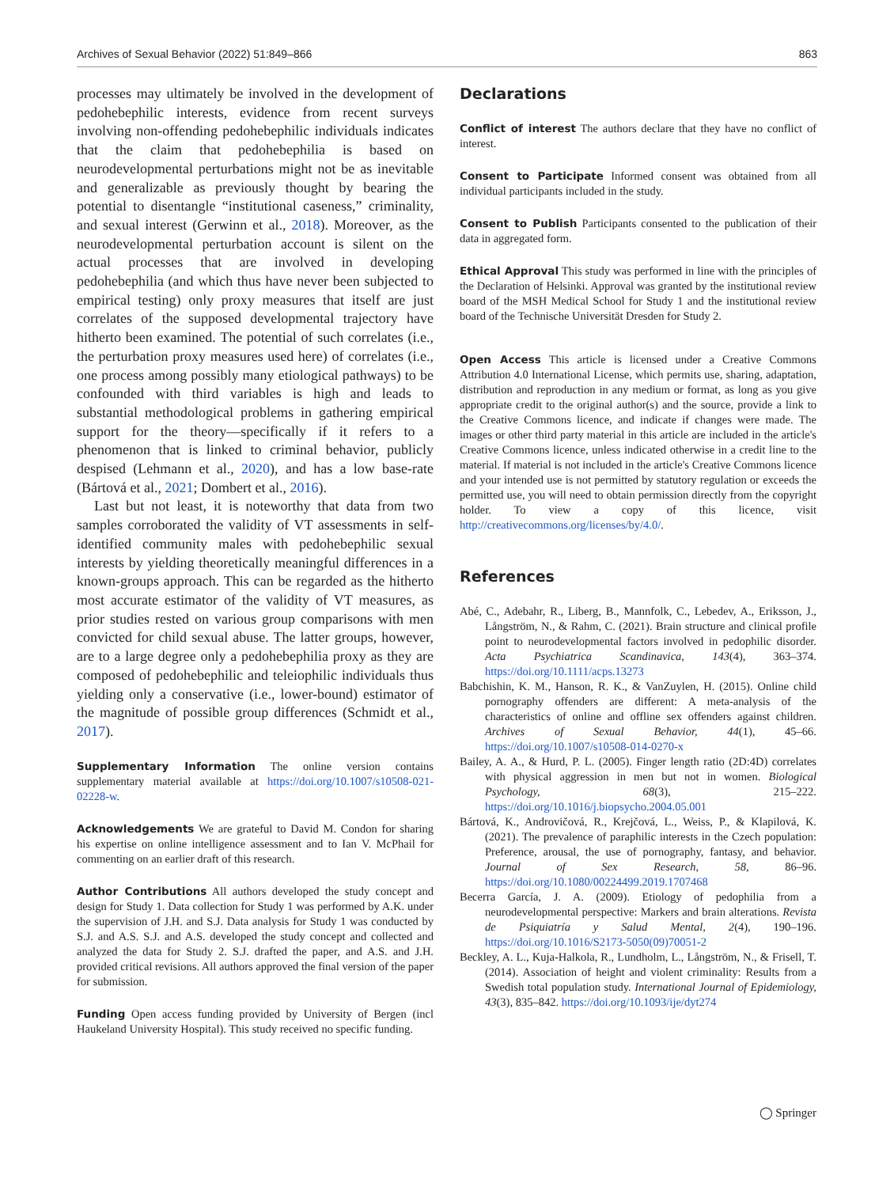Archives of Sexual Behavior (2022) 51:849–866 863
processes may ultimately be involved in the development of pedohebephilic interests, evidence from recent surveys involving non-offending pedohebephilic individuals indicates that the claim that pedohebephilia is based on neurodevelopmental perturbations might not be as inevitable and generalizable as previously thought by bearing the potential to disentangle “institutional caseness,” criminality, and sexual interest (Gerwinn et al., 2018). Moreover, as the neurodevelopmental perturbation account is silent on the actual processes that are involved in developing pedohebephilia (and which thus have never been subjected to empirical testing) only proxy measures that itself are just correlates of the supposed developmental trajectory have hitherto been examined. The potential of such correlates (i.e., the perturbation proxy measures used here) of correlates (i.e., one process among possibly many etiological pathways) to be confounded with third variables is high and leads to substantial methodological problems in gathering empirical support for the theory—specifically if it refers to a phenomenon that is linked to criminal behavior, publicly despised (Lehmann et al., 2020), and has a low base-rate (Bártová et al., 2021; Dombert et al., 2016).
Last but not least, it is noteworthy that data from two samples corroborated the validity of VT assessments in self-identified community males with pedohebephilic sexual interests by yielding theoretically meaningful differences in a known-groups approach. This can be regarded as the hitherto most accurate estimator of the validity of VT measures, as prior studies rested on various group comparisons with men convicted for child sexual abuse. The latter groups, however, are to a large degree only a pedohebephilia proxy as they are composed of pedohebephilic and teleiophilic individuals thus yielding only a conservative (i.e., lower-bound) estimator of the magnitude of possible group differences (Schmidt et al., 2017).
Supplementary Information The online version contains supplementary material available at https://doi.org/10.1007/s10508-021-02228-w.
Acknowledgements We are grateful to David M. Condon for sharing his expertise on online intelligence assessment and to Ian V. McPhail for commenting on an earlier draft of this research.
Author Contributions All authors developed the study concept and design for Study 1. Data collection for Study 1 was performed by A.K. under the supervision of J.H. and S.J. Data analysis for Study 1 was conducted by S.J. and A.S. S.J. and A.S. developed the study concept and collected and analyzed the data for Study 2. S.J. drafted the paper, and A.S. and J.H. provided critical revisions. All authors approved the final version of the paper for submission.
Funding Open access funding provided by University of Bergen (incl Haukeland University Hospital). This study received no specific funding.
Declarations
Conflict of interest The authors declare that they have no conflict of interest.
Consent to Participate Informed consent was obtained from all individual participants included in the study.
Consent to Publish Participants consented to the publication of their data in aggregated form.
Ethical Approval This study was performed in line with the principles of the Declaration of Helsinki. Approval was granted by the institutional review board of the MSH Medical School for Study 1 and the institutional review board of the Technische Universität Dresden for Study 2.
Open Access This article is licensed under a Creative Commons Attribution 4.0 International License, which permits use, sharing, adaptation, distribution and reproduction in any medium or format, as long as you give appropriate credit to the original author(s) and the source, provide a link to the Creative Commons licence, and indicate if changes were made. The images or other third party material in this article are included in the article's Creative Commons licence, unless indicated otherwise in a credit line to the material. If material is not included in the article's Creative Commons licence and your intended use is not permitted by statutory regulation or exceeds the permitted use, you will need to obtain permission directly from the copyright holder. To view a copy of this licence, visit http://creativecommons.org/licenses/by/4.0/.
References
Abé, C., Adebahr, R., Liberg, B., Mannfolk, C., Lebedev, A., Eriksson, J., Långström, N., & Rahm, C. (2021). Brain structure and clinical profile point to neurodevelopmental factors involved in pedophilic disorder. Acta Psychiatrica Scandinavica, 143(4), 363–374. https://doi.org/10.1111/acps.13273
Babchishin, K. M., Hanson, R. K., & VanZuylen, H. (2015). Online child pornography offenders are different: A meta-analysis of the characteristics of online and offline sex offenders against children. Archives of Sexual Behavior, 44(1), 45–66. https://doi.org/10.1007/s10508-014-0270-x
Bailey, A. A., & Hurd, P. L. (2005). Finger length ratio (2D:4D) correlates with physical aggression in men but not in women. Biological Psychology, 68(3), 215–222. https://doi.org/10.1016/j.biopsycho.2004.05.001
Bártová, K., Androvičová, R., Krejčová, L., Weiss, P., & Klapilová, K. (2021). The prevalence of paraphilic interests in the Czech population: Preference, arousal, the use of pornography, fantasy, and behavior. Journal of Sex Research, 58, 86–96. https://doi.org/10.1080/00224499.2019.1707468
Becerra García, J. A. (2009). Etiology of pedophilia from a neurodevelopmental perspective: Markers and brain alterations. Revista de Psiquiatría y Salud Mental, 2(4), 190–196. https://doi.org/10.1016/S2173-5050(09)70051-2
Beckley, A. L., Kuja-Halkola, R., Lundholm, L., Långström, N., & Frisell, T. (2014). Association of height and violent criminality: Results from a Swedish total population study. International Journal of Epidemiology, 43(3), 835–842. https://doi.org/10.1093/ije/dyt274
◯ Springer